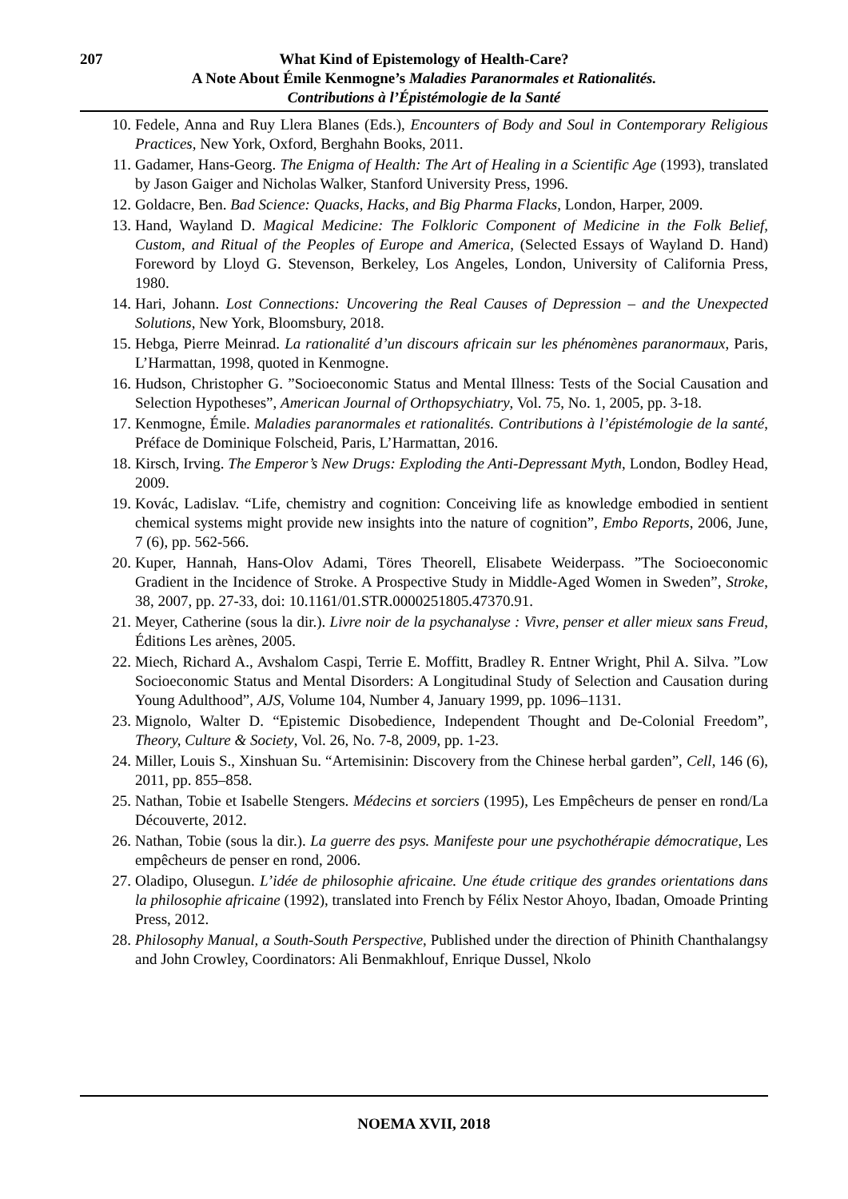207 What Kind of Epistemology of Health-Care?
A Note About Émile Kenmogne’s Maladies Paranormales et Rationalités.
Contributions à l’Épistémologie de la Santé
10. Fedele, Anna and Ruy Llera Blanes (Eds.), Encounters of Body and Soul in Contemporary Religious Practices, New York, Oxford, Berghahn Books, 2011.
11. Gadamer, Hans-Georg. The Enigma of Health: The Art of Healing in a Scientific Age (1993), translated by Jason Gaiger and Nicholas Walker, Stanford University Press, 1996.
12. Goldacre, Ben. Bad Science: Quacks, Hacks, and Big Pharma Flacks, London, Harper, 2009.
13. Hand, Wayland D. Magical Medicine: The Folkloric Component of Medicine in the Folk Belief, Custom, and Ritual of the Peoples of Europe and America, (Selected Essays of Wayland D. Hand) Foreword by Lloyd G. Stevenson, Berkeley, Los Angeles, London, University of California Press, 1980.
14. Hari, Johann. Lost Connections: Uncovering the Real Causes of Depression – and the Unexpected Solutions, New York, Bloomsbury, 2018.
15. Hebga, Pierre Meinrad. La rationalité d’un discours africain sur les phénomènes paranormaux, Paris, L’Harmattan, 1998, quoted in Kenmogne.
16. Hudson, Christopher G. ”Socioeconomic Status and Mental Illness: Tests of the Social Causation and Selection Hypotheses”, American Journal of Orthopsychiatry, Vol. 75, No. 1, 2005, pp. 3-18.
17. Kenmogne, Émile. Maladies paranormales et rationalités. Contributions à l’épistémologie de la santé, Préface de Dominique Folscheid, Paris, L’Harmattan, 2016.
18. Kirsch, Irving. The Emperor’s New Drugs: Exploding the Anti-Depressant Myth, London, Bodley Head, 2009.
19. Kovác, Ladislav. “Life, chemistry and cognition: Conceiving life as knowledge embodied in sentient chemical systems might provide new insights into the nature of cognition”, Embo Reports, 2006, June, 7 (6), pp. 562-566.
20. Kuper, Hannah, Hans-Olov Adami, Töres Theorell, Elisabete Weiderpass. ”The Socioeconomic Gradient in the Incidence of Stroke. A Prospective Study in Middle-Aged Women in Sweden”, Stroke, 38, 2007, pp. 27-33, doi: 10.1161/01.STR.0000251805.47370.91.
21. Meyer, Catherine (sous la dir.). Livre noir de la psychanalyse : Vivre, penser et aller mieux sans Freud, Éditions Les arènes, 2005.
22. Miech, Richard A., Avshalom Caspi, Terrie E. Moffitt, Bradley R. Entner Wright, Phil A. Silva. ”Low Socioeconomic Status and Mental Disorders: A Longitudinal Study of Selection and Causation during Young Adulthood”, AJS, Volume 104, Number 4, January 1999, pp. 1096–1131.
23. Mignolo, Walter D. “Epistemic Disobedience, Independent Thought and De-Colonial Freedom”, Theory, Culture & Society, Vol. 26, No. 7-8, 2009, pp. 1-23.
24. Miller, Louis S., Xinshuan Su. “Artemisinin: Discovery from the Chinese herbal garden”, Cell, 146 (6), 2011, pp. 855–858.
25. Nathan, Tobie et Isabelle Stengers. Médecins et sorciers (1995), Les Empêcheurs de penser en rond/La Découverte, 2012.
26. Nathan, Tobie (sous la dir.). La guerre des psys. Manifeste pour une psychothérapie démocratique, Les empêcheurs de penser en rond, 2006.
27. Oladipo, Olusegun. L’idée de philosophie africaine. Une étude critique des grandes orientations dans la philosophie africaine (1992), translated into French by Félix Nestor Ahoyo, Ibadan, Omoade Printing Press, 2012.
28. Philosophy Manual, a South-South Perspective, Published under the direction of Phinith Chanthalangsy and John Crowley, Coordinators: Ali Benmakhlouf, Enrique Dussel, Nkolo
NOEMA XVII, 2018